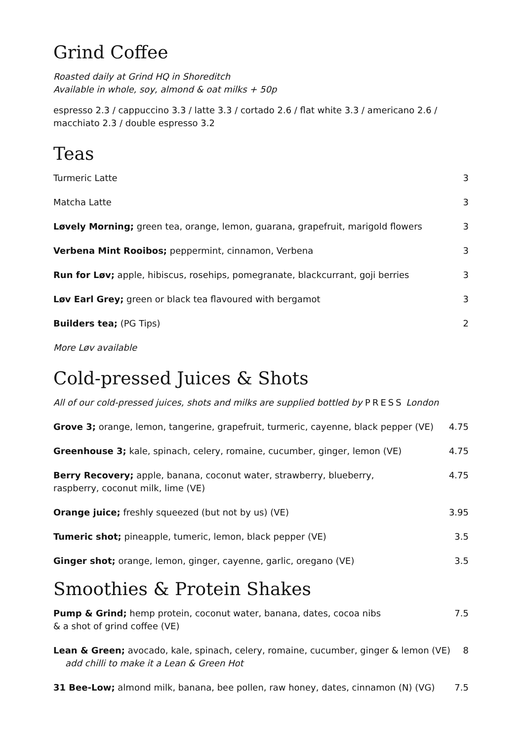Grind Coffee
Roasted daily at Grind HQ in Shoreditch
Available in whole, soy, almond & oat milks + 50p
espresso 2.3 / cappuccino 3.3 / latte 3.3 / cortado 2.6 / flat white 3.3 / americano 2.6 / macchiato 2.3 / double espresso 3.2
Teas
Turmeric Latte 3
Matcha Latte 3
Løvely Morning; green tea, orange, lemon, guarana, grapefruit, marigold flowers 3
Verbena Mint Rooibos; peppermint, cinnamon, Verbena 3
Run for Løv; apple, hibiscus, rosehips, pomegranate, blackcurrant, goji berries 3
Løv Earl Grey; green or black tea flavoured with bergamot 3
Builders tea; (PG Tips) 2
More Løv available
Cold-pressed Juices & Shots
All of our cold-pressed juices, shots and milks are supplied bottled by PRESS London
Grove 3; orange, lemon, tangerine, grapefruit, turmeric, cayenne, black pepper (VE) 4.75
Greenhouse 3; kale, spinach, celery, romaine, cucumber, ginger, lemon (VE) 4.75
Berry Recovery; apple, banana, coconut water, strawberry, blueberry,
raspberry, coconut milk, lime (VE) 4.75
Orange juice; freshly squeezed (but not by us) (VE) 3.95
Tumeric shot; pineapple, tumeric, lemon, black pepper (VE) 3.5
Ginger shot; orange, lemon, ginger, cayenne, garlic, oregano (VE) 3.5
Smoothies & Protein Shakes
Pump & Grind; hemp protein, coconut water, banana, dates, cocoa nibs
& a shot of grind coffee (VE) 7.5
Lean & Green; avocado, kale, spinach, celery, romaine, cucumber, ginger & lemon (VE)
add chilli to make it a Lean & Green Hot 8
31 Bee-Low; almond milk, banana, bee pollen, raw honey, dates, cinnamon (N) (VG) 7.5